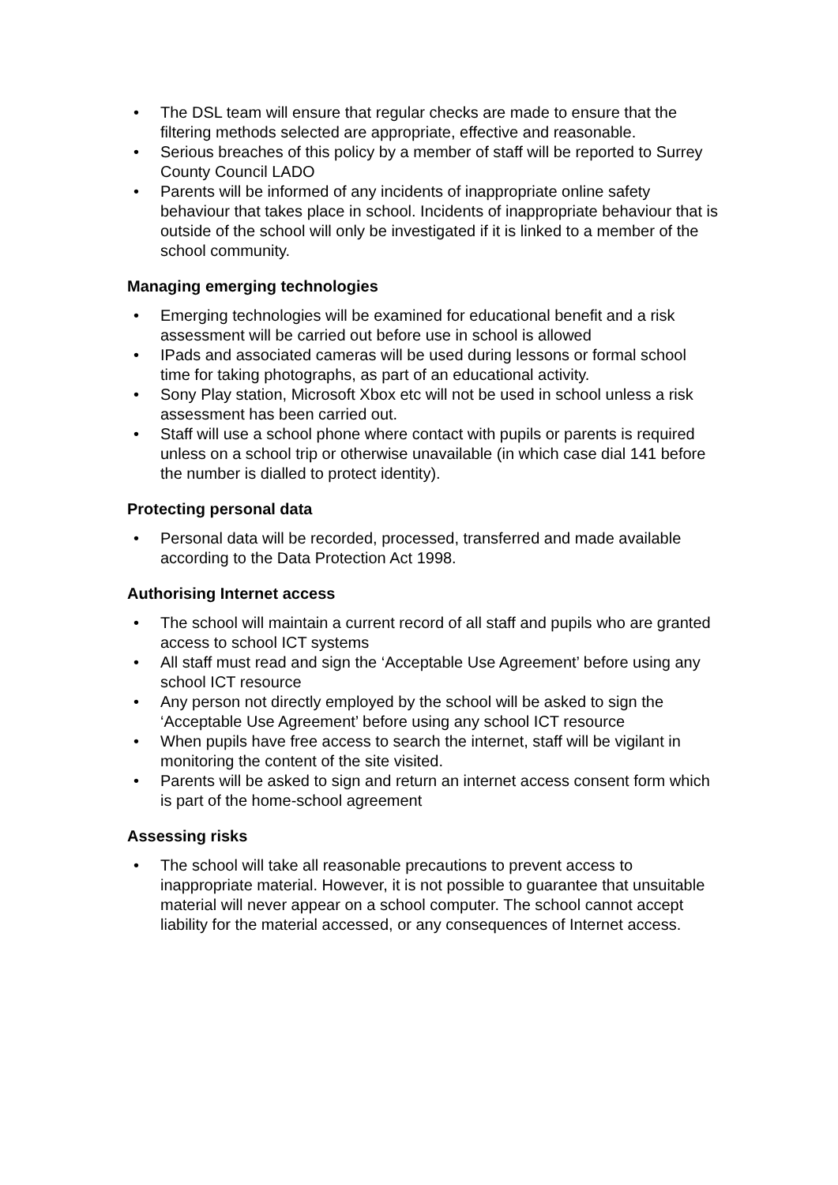• The DSL team will ensure that regular checks are made to ensure that the filtering methods selected are appropriate, effective and reasonable.
• Serious breaches of this policy by a member of staff will be reported to Surrey County Council LADO
• Parents will be informed of any incidents of inappropriate online safety behaviour that takes place in school. Incidents of inappropriate behaviour that is outside of the school will only be investigated if it is linked to a member of the school community.
Managing emerging technologies
• Emerging technologies will be examined for educational benefit and a risk assessment will be carried out before use in school is allowed
• IPads and associated cameras will be used during lessons or formal school time for taking photographs, as part of an educational activity.
• Sony Play station, Microsoft Xbox etc will not be used in school unless a risk assessment has been carried out.
• Staff will use a school phone where contact with pupils or parents is required unless on a school trip or otherwise unavailable (in which case dial 141 before the number is dialled to protect identity).
Protecting personal data
• Personal data will be recorded, processed, transferred and made available according to the Data Protection Act 1998.
Authorising Internet access
• The school will maintain a current record of all staff and pupils who are granted access to school ICT systems
• All staff must read and sign the ‘Acceptable Use Agreement’ before using any school ICT resource
• Any person not directly employed by the school will be asked to sign the ‘Acceptable Use Agreement’ before using any school ICT resource
• When pupils have free access to search the internet, staff will be vigilant in monitoring the content of the site visited.
• Parents will be asked to sign and return an internet access consent form which is part of the home-school agreement
Assessing risks
• The school will take all reasonable precautions to prevent access to inappropriate material. However, it is not possible to guarantee that unsuitable material will never appear on a school computer. The school cannot accept liability for the material accessed, or any consequences of Internet access.